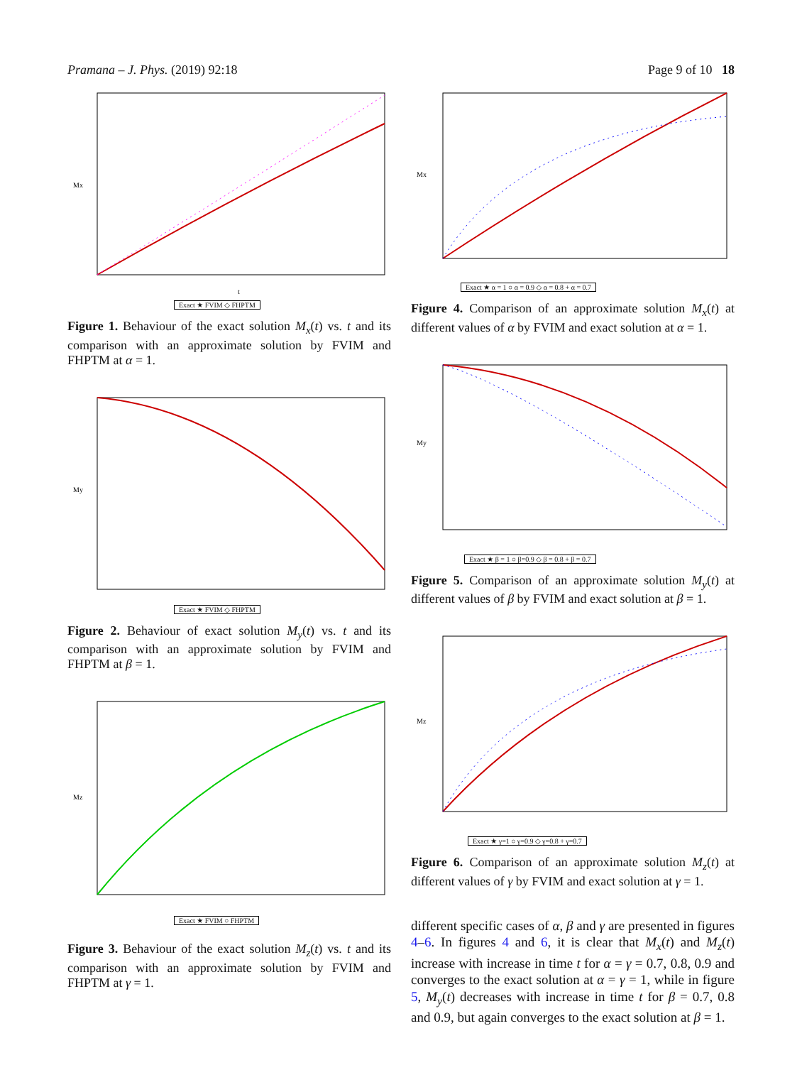Pramana – J. Phys. (2019) 92:18 Page 9 of 10 18
Mx
t
Exact ★ FVIM ◇ FHPTM
Figure 1. Behaviour of the exact solution M<sub>x</sub>(t) vs. t and its comparison with an approximate solution by FVIM and FHPTM at α = 1.
My
Exact ★ FVIM ◇ FHPTM
Figure 2. Behaviour of exact solution M<sub>y</sub>(t) vs. t and its comparison with an approximate solution by FVIM and FHPTM at β = 1.
Mz
Exact ★ FVIM ○ FHPTM
Figure 3. Behaviour of the exact solution M<sub>z</sub>(t) vs. t and its comparison with an approximate solution by FVIM and FHPTM at γ = 1.
Mx
Exact ★ α = 1 ○ α = 0.9 ◇ α = 0.8 + α = 0.7
Figure 4. Comparison of an approximate solution M<sub>x</sub>(t) at different values of α by FVIM and exact solution at α = 1.
My
Exact ★ β = 1 ○ β=0.9 ◇ β = 0.8 + β = 0.7
Figure 5. Comparison of an approximate solution M<sub>y</sub>(t) at different values of β by FVIM and exact solution at β = 1.
Mz
Exact ★ γ=1 ○ γ=0.9 ◇ γ=0.8 + γ=0.7
Figure 6. Comparison of an approximate solution M<sub>z</sub>(t) at different values of γ by FVIM and exact solution at γ = 1.
different specific cases of α, β and γ are presented in figures 4–6. In figures 4 and 6, it is clear that M<sub>x</sub>(t) and M<sub>z</sub>(t) increase with increase in time t for α = γ = 0.7, 0.8, 0.9 and converges to the exact solution at α = γ = 1, while in figure 5, M<sub>y</sub>(t) decreases with increase in time t for β = 0.7, 0.8 and 0.9, but again converges to the exact solution at β = 1.